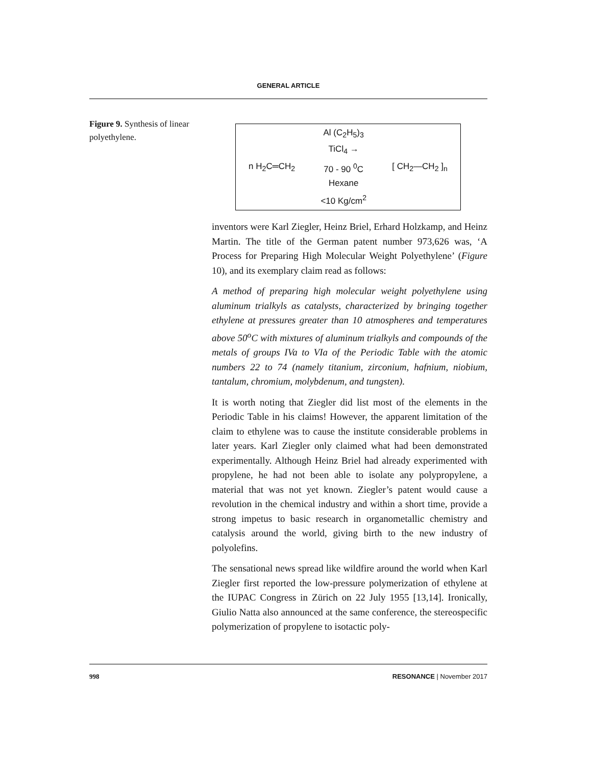GENERAL ARTICLE
Figure 9. Synthesis of linear polyethylene.
n H<sub>2</sub>C═CH<sub>2</sub> Al (C<sub>2</sub>H<sub>5</sub>)<sub>3</sub>
TiCl<sub>4</sub> →
70 - 90 <sup>0</sup>C
Hexane
<10 Kg/cm<sup>2</sup> [ CH<sub>2</sub>—CH<sub>2</sub> ]<sub>n</sub>
inventors were Karl Ziegler, Heinz Briel, Erhard Holzkamp, and Heinz Martin. The title of the German patent number 973,626 was, ‘A Process for Preparing High Molecular Weight Polyethylene’ (Figure 10), and its exemplary claim read as follows:
A method of preparing high molecular weight polyethylene using aluminum trialkyls as catalysts, characterized by bringing together ethylene at pressures greater than 10 atmospheres and temperatures above 50<sup>o</sup>C with mixtures of aluminum trialkyls and compounds of the metals of groups IVa to VIa of the Periodic Table with the atomic numbers 22 to 74 (namely titanium, zirconium, hafnium, niobium, tantalum, chromium, molybdenum, and tungsten).
It is worth noting that Ziegler did list most of the elements in the Periodic Table in his claims! However, the apparent limitation of the claim to ethylene was to cause the institute considerable problems in later years. Karl Ziegler only claimed what had been demonstrated experimentally. Although Heinz Briel had already experimented with propylene, he had not been able to isolate any polypropylene, a material that was not yet known. Ziegler’s patent would cause a revolution in the chemical industry and within a short time, provide a strong impetus to basic research in organometallic chemistry and catalysis around the world, giving birth to the new industry of polyolefins.
The sensational news spread like wildfire around the world when Karl Ziegler first reported the low-pressure polymerization of ethylene at the IUPAC Congress in Zürich on 22 July 1955 [13,14]. Ironically, Giulio Natta also announced at the same conference, the stereospecific polymerization of propylene to isotactic poly-
998 RESONANCE | November 2017